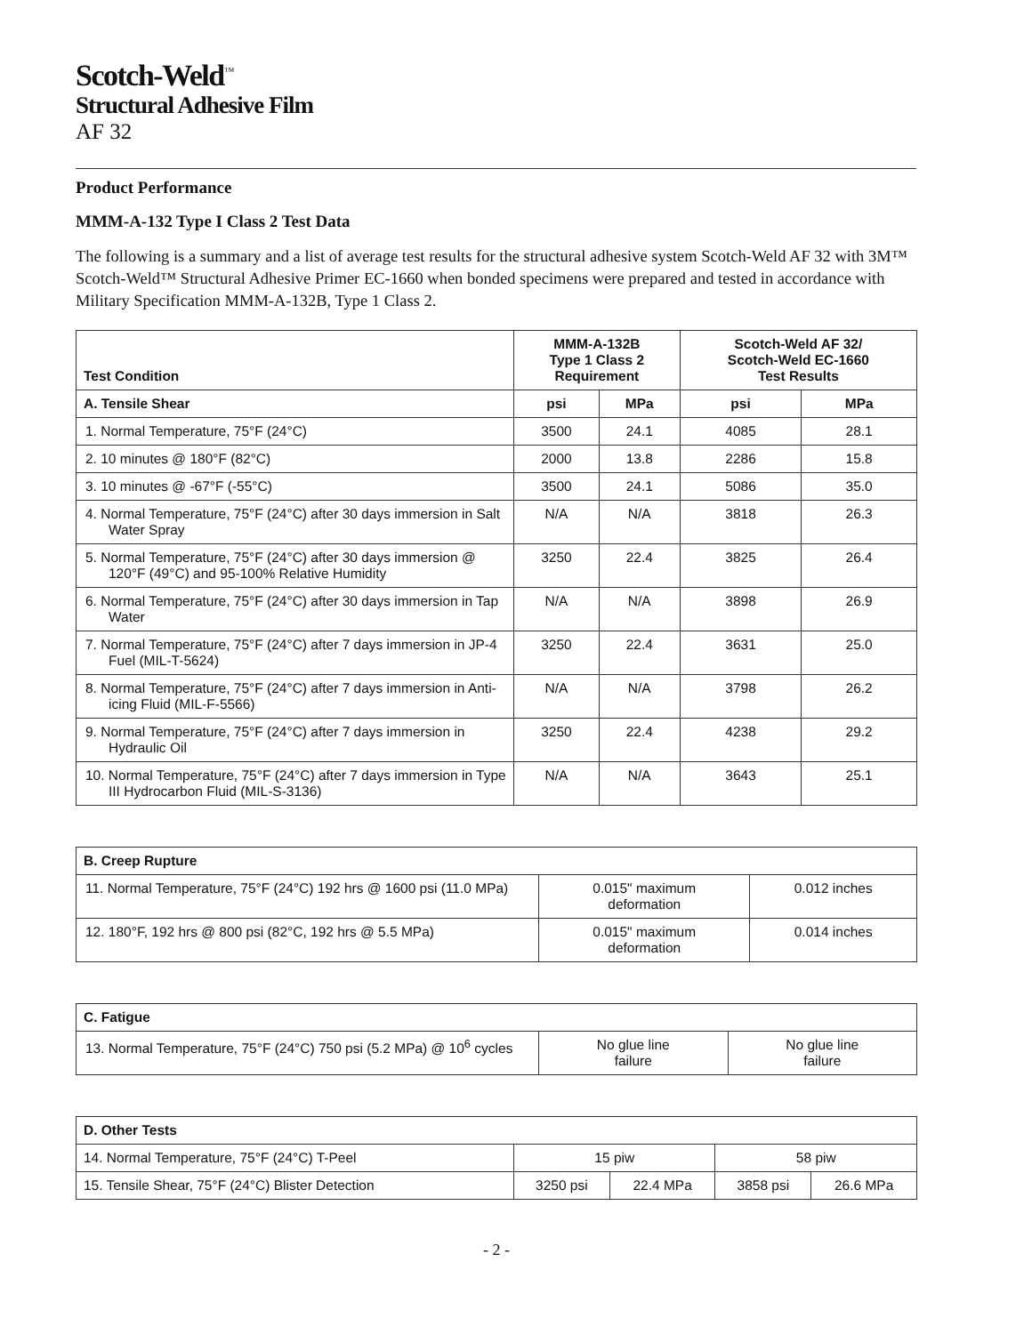Scotch-Weld<sup>™</sup>
Structural Adhesive Film
AF 32
Product Performance
MMM-A-132 Type I Class 2 Test Data
The following is a summary and a list of average test results for the structural adhesive system Scotch-Weld AF 32 with 3M™ Scotch-Weld™ Structural Adhesive Primer EC-1660 when bonded specimens were prepared and tested in accordance with Military Specification MMM-A-132B, Type 1 Class 2.
| Test Condition | MMM-A-132B Type 1 Class 2 Requirement | | Scotch-Weld AF 32/ Scotch-Weld EC-1660 Test Results | |
| --- | --- | --- | --- | --- |
| A. Tensile Shear | psi | MPa | psi | MPa |
| 1. Normal Temperature, 75°F (24°C) | 3500 | 24.1 | 4085 | 28.1 |
| 2. 10 minutes @ 180°F (82°C) | 2000 | 13.8 | 2286 | 15.8 |
| 3. 10 minutes @ -67°F (-55°C) | 3500 | 24.1 | 5086 | 35.0 |
| 4. Normal Temperature, 75°F (24°C) after 30 days immersion in Salt Water Spray | N/A | N/A | 3818 | 26.3 |
| 5. Normal Temperature, 75°F (24°C) after 30 days immersion @ 120°F (49°C) and 95-100% Relative Humidity | 3250 | 22.4 | 3825 | 26.4 |
| 6. Normal Temperature, 75°F (24°C) after 30 days immersion in Tap Water | N/A | N/A | 3898 | 26.9 |
| 7. Normal Temperature, 75°F (24°C) after 7 days immersion in JP-4 Fuel (MIL-T-5624) | 3250 | 22.4 | 3631 | 25.0 |
| 8. Normal Temperature, 75°F (24°C) after 7 days immersion in Anti-icing Fluid (MIL-F-5566) | N/A | N/A | 3798 | 26.2 |
| 9. Normal Temperature, 75°F (24°C) after 7 days immersion in Hydraulic Oil | 3250 | 22.4 | 4238 | 29.2 |
| 10. Normal Temperature, 75°F (24°C) after 7 days immersion in Type III Hydrocarbon Fluid (MIL-S-3136) | N/A | N/A | 3643 | 25.1 |
| B. Creep Rupture | | |
| --- | --- | --- |
| 11. Normal Temperature, 75°F (24°C) 192 hrs @ 1600 psi (11.0 MPa) | 0.015" maximum deformation | 0.012 inches |
| 12. 180°F, 192 hrs @ 800 psi (82°C, 192 hrs @ 5.5 MPa) | 0.015" maximum deformation | 0.014 inches |
| C. Fatigue | | |
| --- | --- | --- |
| 13. Normal Temperature, 75°F (24°C) 750 psi (5.2 MPa) @ 10<sup>6</sup> cycles | No glue line failure | No glue line failure |
| D. Other Tests | | | | |
| --- | --- | --- | --- | --- |
| 14. Normal Temperature, 75°F (24°C) T-Peel | 15 piw | | 58 piw | |
| 15. Tensile Shear, 75°F (24°C) Blister Detection | 3250 psi | 22.4 MPa | 3858 psi | 26.6 MPa |
- 2 -